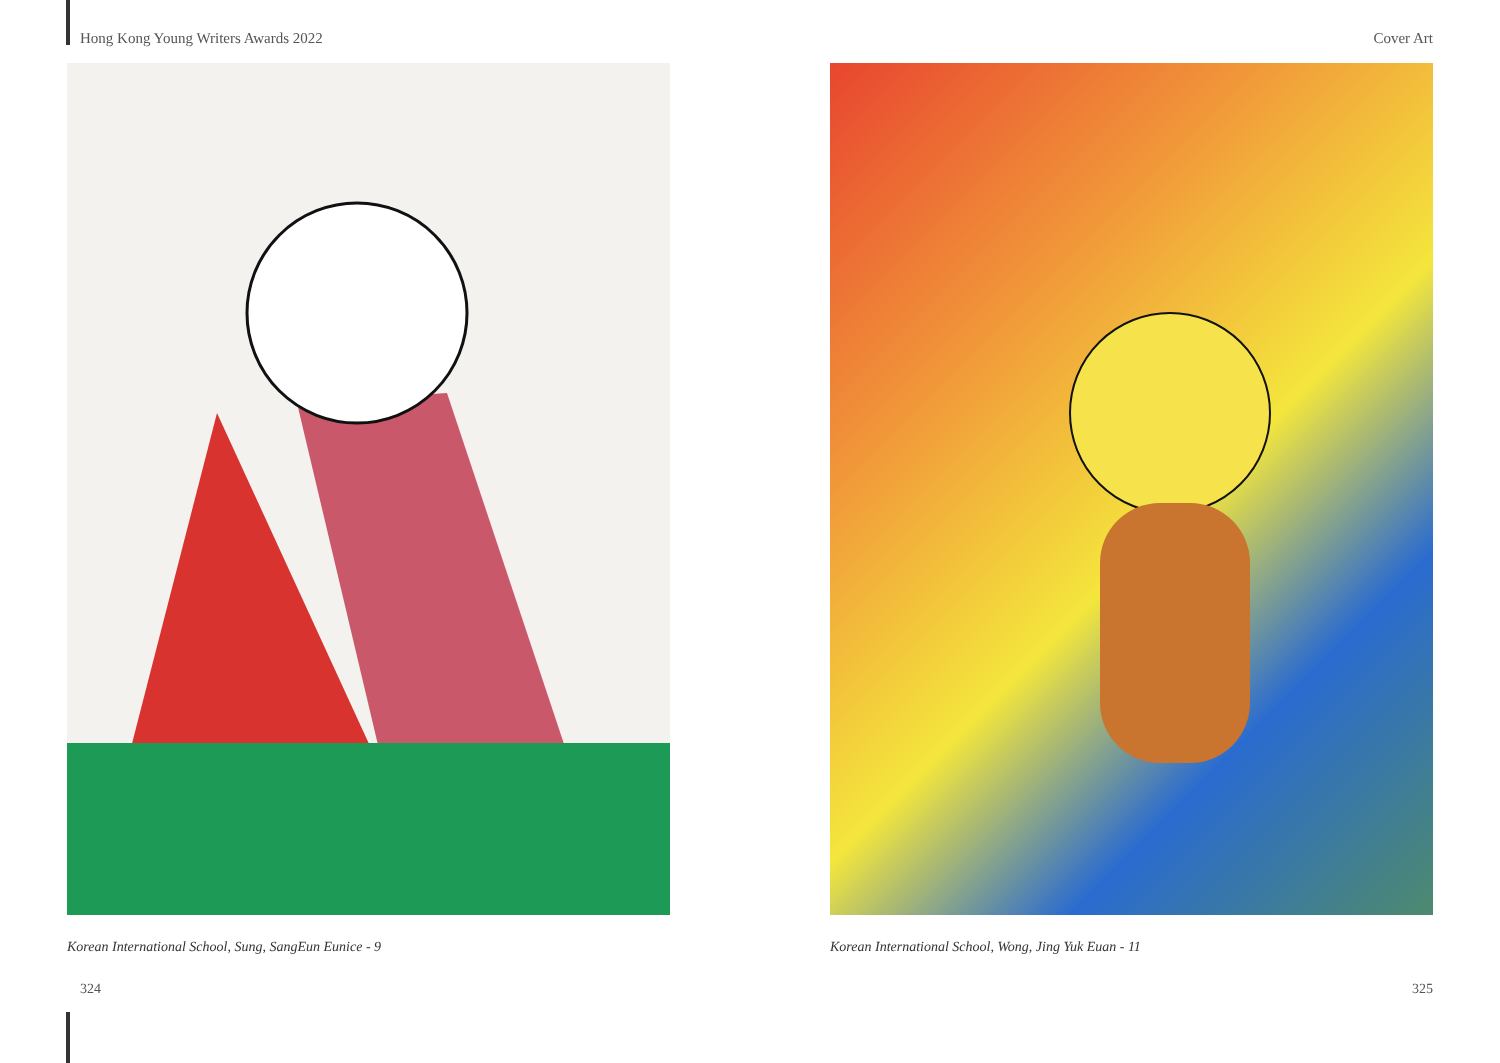Hong Kong Young Writers Awards 2022 Cover Art
Korean International School, Sung, SangEun Eunice - 9 Korean International School, Wong, Jing Yuk Euan - 11
324 325